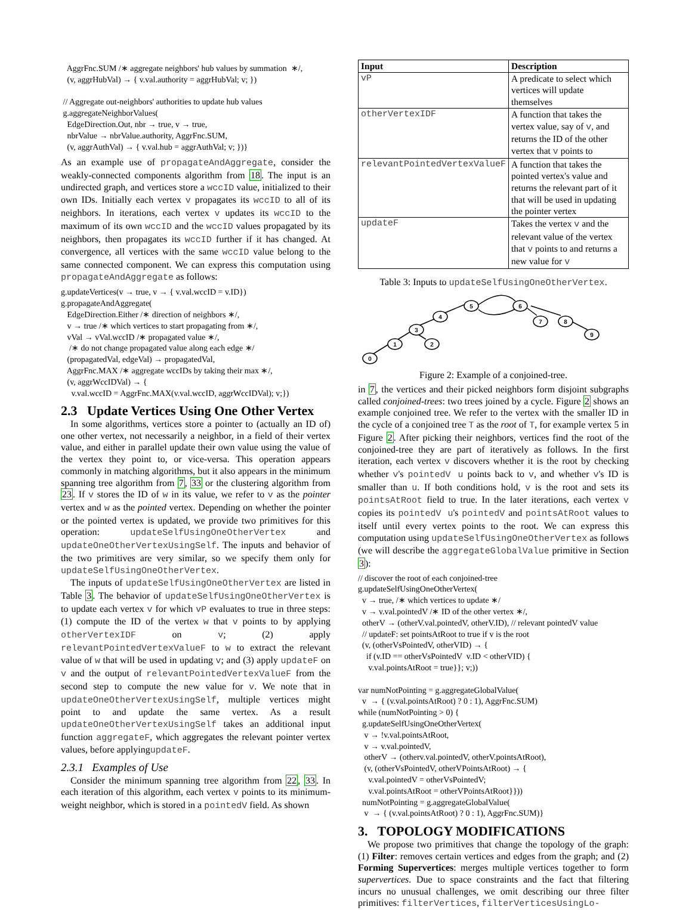AggrFnc.SUM /∗ aggregate neighbors' hub values by summation ∗/, (v, aggrHubVal) → { v.val.authority = aggrHubVal; v; }) // Aggregate out-neighbors' authorities to update hub values g.aggregateNeighborValues( EdgeDirection.Out, nbr → true, v → true, nbrValue → nbrValue.authority, AggrFnc.SUM, (v, aggrAuthVal) → { v.val.hub = aggrAuthVal; v; })}
As an example use of propagateAndAggregate, consider the weakly-connected components algorithm from 18. The input is an undirected graph, and vertices store a wccID value, initialized to their own IDs. Initially each vertex v propagates its wccID to all of its neighbors. In iterations, each vertex v updates its wccID to the maximum of its own wccID and the wccID values propagated by its neighbors, then propagates its wccID further if it has changed. At convergence, all vertices with the same wccID value belong to the same connected component. We can express this computation using propagateAndAggregate as follows:
g.updateVertices(v → true, v → { v.val.wccID = v.ID}) g.propagateAndAggregate( EdgeDirection.Either /∗ direction of neighbors ∗/, v → true /∗ which vertices to start propagating from ∗/, vVal → vVal.wccID /∗ propagated value ∗/, /∗ do not change propagated value along each edge ∗/ (propagatedVal, edgeVal) → propagatedVal, AggrFnc.MAX /∗ aggregate wccIDs by taking their max ∗/, (v, aggrWccIDVal) → { v.val.wccID = AggrFnc.MAX(v.val.wccID, aggrWccIDVal); v;})
2.3 Update Vertices Using One Other Vertex
In some algorithms, vertices store a pointer to (actually an ID of) one other vertex, not necessarily a neighbor, in a field of their vertex value, and either in parallel update their own value using the value of the vertex they point to, or vice-versa. This operation appears commonly in matching algorithms, but it also appears in the minimum spanning tree algorithm from 7, 33 or the clustering algorithm from 23. If v stores the ID of w in its value, we refer to v as the pointer vertex and w as the pointed vertex. Depending on whether the pointer or the pointed vertex is updated, we provide two primitives for this operation: updateSelfUsingOneOtherVertex and updateOneOtherVertexUsingSelf. The inputs and behavior of the two primitives are very similar, so we specify them only for updateSelfUsingOneOtherVertex.
The inputs of updateSelfUsingOneOtherVertex are listed in Table 3. The behavior of updateSelfUsingOneOtherVertex is to update each vertex v for which vP evaluates to true in three steps: (1) compute the ID of the vertex w that v points to by applying otherVertexIDF on v; (2) apply relevantPointedVertexValueF to w to extract the relevant value of w that will be used in updating v; and (3) apply updateF on v and the output of relevantPointedVertexValueF from the second step to compute the new value for v. We note that in updateOneOtherVertexUsingSelf, multiple vertices might point to and update the same vertex. As a result updateOneOtherVertexUsingSelf takes an additional input function aggregateF, which aggregates the relevant pointer vertex values, before applyingupdateF.
2.3.1 Examples of Use
Consider the minimum spanning tree algorithm from 22, 33. In each iteration of this algorithm, each vertex v points to its minimum-weight neighbor, which is stored in a pointedV field. As shown
| Input | Description |
| --- | --- |
| vP | A predicate to select which vertices will update themselves |
| otherVertexIDF | A function that takes the vertex value, say of v , and returns the ID of the other vertex that v points to |
| relevantPointedVertexValueF | A function that takes the pointed vertex's value and returns the relevant part of it that will be used in updating the pointer vertex |
| updateF | Takes the vertex v and the relevant value of the vertex that v points to and returns a new value for v |
Table 3: Inputs to updateSelfUsingOneOtherVertex.
0
1
3
2
4
5
6
7
8
9
Figure 2: Example of a conjoined-tree.
in 7, the vertices and their picked neighbors form disjoint subgraphs called conjoined-trees: two trees joined by a cycle. Figure 2 shows an example conjoined tree. We refer to the vertex with the smaller ID in the cycle of a conjoined tree T as the root of T, for example vertex 5 in Figure 2. After picking their neighbors, vertices find the root of the conjoined-tree they are part of iteratively as follows. In the first iteration, each vertex v discovers whether it is the root by checking whether v's pointedV u points back to v, and whether v's ID is smaller than u. If both conditions hold, v is the root and sets its pointsAtRoot field to true. In the later iterations, each vertex v copies its pointedV u's pointedV and pointsAtRoot values to itself until every vertex points to the root. We can express this computation using updateSelfUsingOneOtherVertex as follows (we will describe the aggregateGlobalValue primitive in Section 3):
// discover the root of each conjoined-tree g.updateSelfUsingOneOtherVertex( v → true, /∗ which vertices to update ∗/ v → v.val.pointedV /∗ ID of the other vertex ∗/, otherV → (otherV.val.pointedV, otherV.ID), // relevant pointedV value // updateF: set pointsAtRoot to true if v is the root (v, (otherVsPointedV, otherVID) → { if (v.ID == otherVsPointedV v.ID < otherVID) { v.val.pointsAtRoot = true}}; v;)) var numNotPointing = g.aggregateGlobalValue( v → { (v.val.pointsAtRoot) ? 0 : 1), AggrFnc.SUM) while (numNotPointing > 0) { g.updateSelfUsingOneOtherVertex( v → !v.val.pointsAtRoot, v → v.val.pointedV, otherV → (otherv.val.pointedV, otherV.pointsAtRoot), (v, (otherVsPointedV, otherVPointsAtRoot) → { v.val.pointedV = otherVsPointedV; v.val.pointsAtRoot = otherVPointsAtRoot}})) numNotPointing = g.aggregateGlobalValue( v → { (v.val.pointsAtRoot) ? 0 : 1), AggrFnc.SUM)}
3. TOPOLOGY MODIFICATIONS
We propose two primitives that change the topology of the graph: (1) Filter: removes certain vertices and edges from the graph; and (2) Forming Supervertices: merges multiple vertices together to form supervertices. Due to space constraints and the fact that filtering incurs no unusual challenges, we omit describing our three filter primitives: filterVertices, filterVerticesUsingLo-